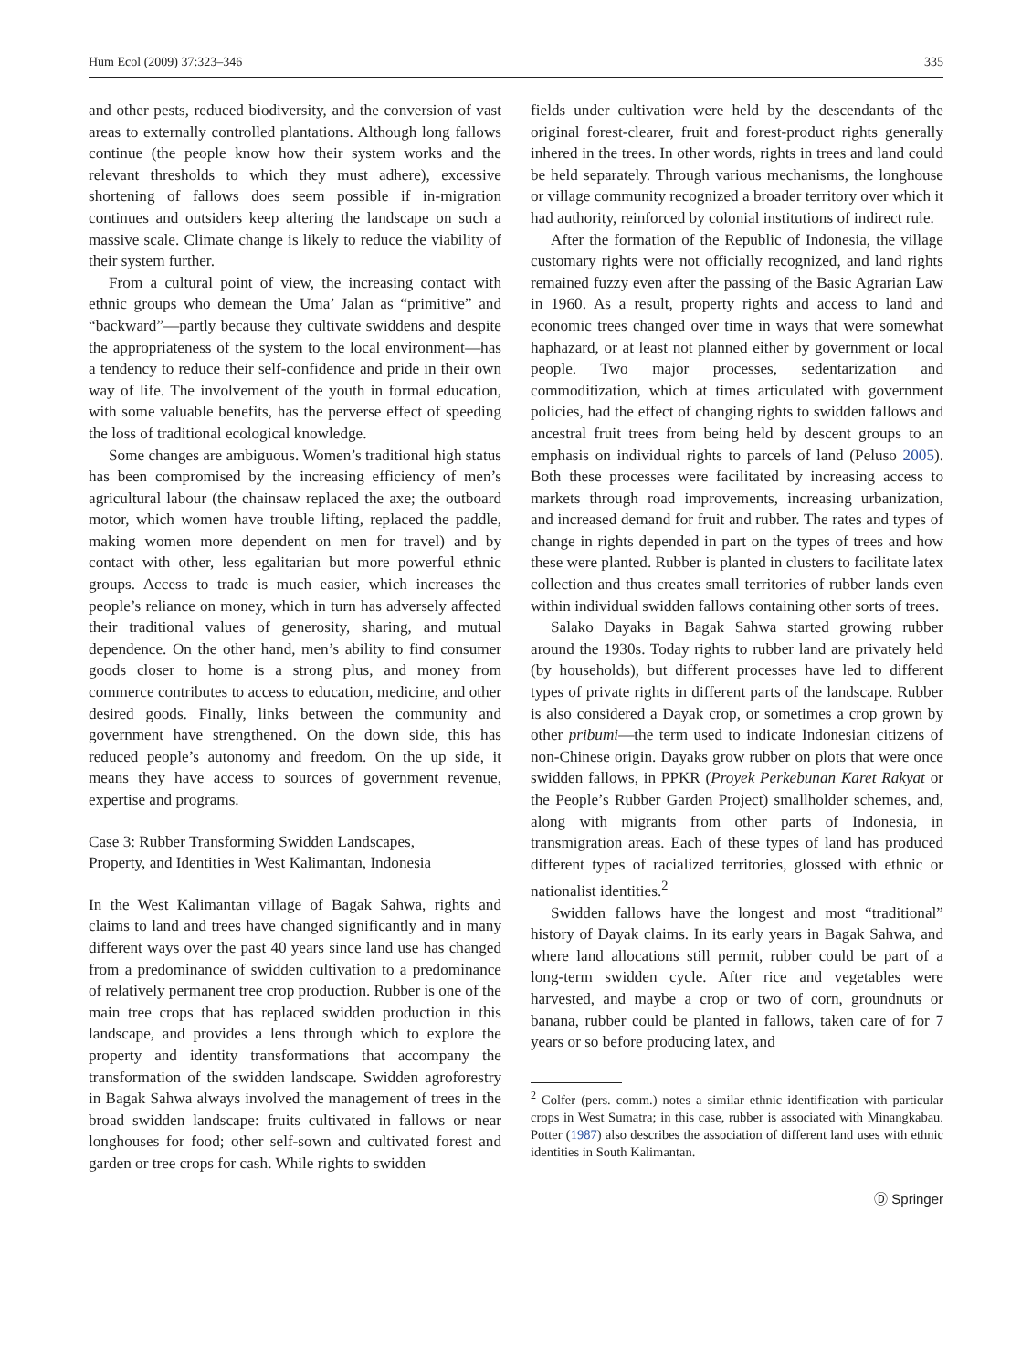Hum Ecol (2009) 37:323–346 335
and other pests, reduced biodiversity, and the conversion of vast areas to externally controlled plantations. Although long fallows continue (the people know how their system works and the relevant thresholds to which they must adhere), excessive shortening of fallows does seem possible if in-migration continues and outsiders keep altering the landscape on such a massive scale. Climate change is likely to reduce the viability of their system further.
From a cultural point of view, the increasing contact with ethnic groups who demean the Uma’ Jalan as “primitive” and “backward”—partly because they cultivate swiddens and despite the appropriateness of the system to the local environment—has a tendency to reduce their self-confidence and pride in their own way of life. The involvement of the youth in formal education, with some valuable benefits, has the perverse effect of speeding the loss of traditional ecological knowledge.
Some changes are ambiguous. Women’s traditional high status has been compromised by the increasing efficiency of men’s agricultural labour (the chainsaw replaced the axe; the outboard motor, which women have trouble lifting, replaced the paddle, making women more dependent on men for travel) and by contact with other, less egalitarian but more powerful ethnic groups. Access to trade is much easier, which increases the people’s reliance on money, which in turn has adversely affected their traditional values of generosity, sharing, and mutual dependence. On the other hand, men’s ability to find consumer goods closer to home is a strong plus, and money from commerce contributes to access to education, medicine, and other desired goods. Finally, links between the community and government have strengthened. On the down side, this has reduced people’s autonomy and freedom. On the up side, it means they have access to sources of government revenue, expertise and programs.
Case 3: Rubber Transforming Swidden Landscapes,
Property, and Identities in West Kalimantan, Indonesia
In the West Kalimantan village of Bagak Sahwa, rights and claims to land and trees have changed significantly and in many different ways over the past 40 years since land use has changed from a predominance of swidden cultivation to a predominance of relatively permanent tree crop production. Rubber is one of the main tree crops that has replaced swidden production in this landscape, and provides a lens through which to explore the property and identity transformations that accompany the transformation of the swidden landscape. Swidden agroforestry in Bagak Sahwa always involved the management of trees in the broad swidden landscape: fruits cultivated in fallows or near longhouses for food; other self-sown and cultivated forest and garden or tree crops for cash. While rights to swidden
fields under cultivation were held by the descendants of the original forest-clearer, fruit and forest-product rights generally inhered in the trees. In other words, rights in trees and land could be held separately. Through various mechanisms, the longhouse or village community recognized a broader territory over which it had authority, reinforced by colonial institutions of indirect rule.
After the formation of the Republic of Indonesia, the village customary rights were not officially recognized, and land rights remained fuzzy even after the passing of the Basic Agrarian Law in 1960. As a result, property rights and access to land and economic trees changed over time in ways that were somewhat haphazard, or at least not planned either by government or local people. Two major processes, sedentarization and commoditization, which at times articulated with government policies, had the effect of changing rights to swidden fallows and ancestral fruit trees from being held by descent groups to an emphasis on individual rights to parcels of land (Peluso 2005). Both these processes were facilitated by increasing access to markets through road improvements, increasing urbanization, and increased demand for fruit and rubber. The rates and types of change in rights depended in part on the types of trees and how these were planted. Rubber is planted in clusters to facilitate latex collection and thus creates small territories of rubber lands even within individual swidden fallows containing other sorts of trees.
Salako Dayaks in Bagak Sahwa started growing rubber around the 1930s. Today rights to rubber land are privately held (by households), but different processes have led to different types of private rights in different parts of the landscape. Rubber is also considered a Dayak crop, or sometimes a crop grown by other pribumi—the term used to indicate Indonesian citizens of non-Chinese origin. Dayaks grow rubber on plots that were once swidden fallows, in PPKR (Proyek Perkebunan Karet Rakyat or the People’s Rubber Garden Project) smallholder schemes, and, along with migrants from other parts of Indonesia, in transmigration areas. Each of these types of land has produced different types of racialized territories, glossed with ethnic or nationalist identities.<sup>2</sup>
Swidden fallows have the longest and most “traditional” history of Dayak claims. In its early years in Bagak Sahwa, and where land allocations still permit, rubber could be part of a long-term swidden cycle. After rice and vegetables were harvested, and maybe a crop or two of corn, groundnuts or banana, rubber could be planted in fallows, taken care of for 7 years or so before producing latex, and
<sup>2</sup> Colfer (pers. comm.) notes a similar ethnic identification with particular crops in West Sumatra; in this case, rubber is associated with Minangkabau. Potter (1987) also describes the association of different land uses with ethnic identities in South Kalimantan.
Ⓓ Springer